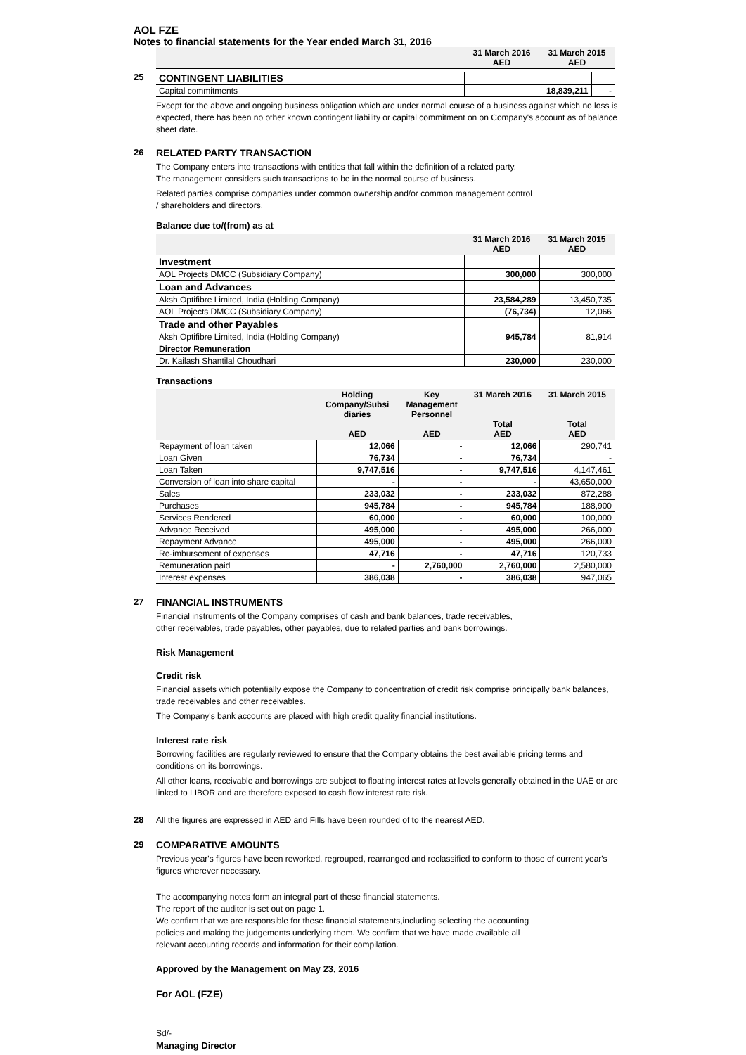AOL FZE
Notes to financial statements for the Year ended March 31, 2016
| | 31 March 2016 AED | 31 March 2015 AED |
| --- | --- | --- |
25
| CONTINGENT LIABILITIES | | |
| Capital commitments | 18,839,211 | - |
Except for the above and ongoing business obligation which are under normal course of a business against which no loss is expected, there has been no other known contingent liability or capital commitment on on Company's account as of balance sheet date.
26 RELATED PARTY TRANSACTION
The Company enters into transactions with entities that fall within the definition of a related party.
The management considers such transactions to be in the normal course of business.
Related parties comprise companies under common ownership and/or common management control
/ shareholders and directors.
Balance due to/(from) as at
| | 31 March 2016 AED | 31 March 2015 AED |
| --- | --- | --- |
| Investment | | |
| AOL Projects DMCC (Subsidiary Company) | 300,000 | 300,000 |
| Loan and Advances | | |
| Aksh Optifibre Limited, India (Holding Company) | 23,584,289 | 13,450,735 |
| AOL Projects DMCC (Subsidiary Company) | (76,734) | 12,066 |
| Trade and other Payables | | |
| Aksh Optifibre Limited, India (Holding Company) | 945,784 | 81,914 |
| Director Remuneration | | |
| Dr. Kailash Shantilal Choudhari | 230,000 | 230,000 |
Transactions
| | Holding Company/Subsi diaries AED | Key Management Personnel AED | 31 March 2016 Total AED | 31 March 2015 Total AED |
| --- | --- | --- | --- | --- |
| Repayment of loan taken | 12,066 | - | 12,066 | 290,741 |
| Loan Given | 76,734 | - | 76,734 | - |
| Loan Taken | 9,747,516 | - | 9,747,516 | 4,147,461 |
| Conversion of loan into share capital | - | - | - | 43,650,000 |
| Sales | 233,032 | - | 233,032 | 872,288 |
| Purchases | 945,784 | - | 945,784 | 188,900 |
| Services Rendered | 60,000 | - | 60,000 | 100,000 |
| Advance Received | 495,000 | - | 495,000 | 266,000 |
| Repayment Advance | 495,000 | - | 495,000 | 266,000 |
| Re-imbursement of expenses | 47,716 | - | 47,716 | 120,733 |
| Remuneration paid | - | 2,760,000 | 2,760,000 | 2,580,000 |
| Interest expenses | 386,038 | - | 386,038 | 947,065 |
27 FINANCIAL INSTRUMENTS
Financial instruments of the Company comprises of cash and bank balances, trade receivables,
other receivables, trade payables, other payables, due to related parties and bank borrowings.
Risk Management
Credit risk
Financial assets which potentially expose the Company to concentration of credit risk comprise principally bank balances, trade receivables and other receivables.
The Company's bank accounts are placed with high credit quality financial institutions.
Interest rate risk
Borrowing facilities are regularly reviewed to ensure that the Company obtains the best available pricing terms and conditions on its borrowings.
All other loans, receivable and borrowings are subject to floating interest rates at levels generally obtained in the UAE or are linked to LIBOR and are therefore exposed to cash flow interest rate risk.
28
All the figures are expressed in AED and Fills have been rounded of to the nearest AED.
29 COMPARATIVE AMOUNTS
Previous year's figures have been reworked, regrouped, rearranged and reclassified to conform to those of current year's figures wherever necessary.
The accompanying notes form an integral part of these financial statements.
The report of the auditor is set out on page 1.
We confirm that we are responsible for these financial statements,including selecting the accounting
policies and making the judgements underlying them. We confirm that we have made available all
relevant accounting records and information for their compilation.
Approved by the Management on May 23, 2016
For AOL (FZE)
Sd/-
Managing Director